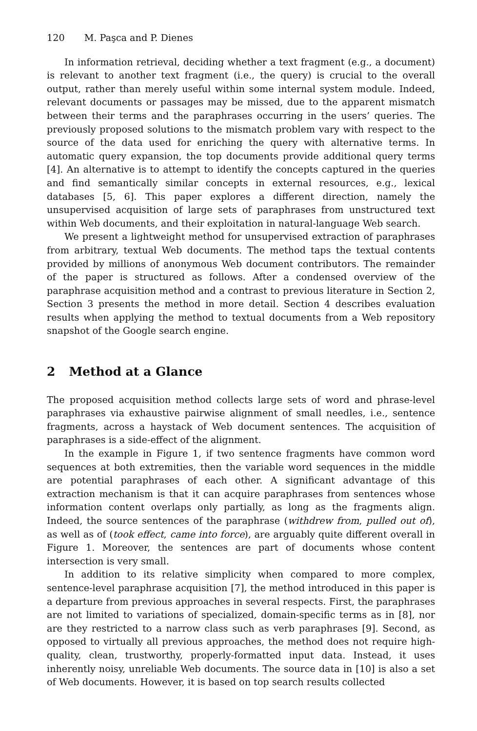120 M. Paşca and P. Dienes
In information retrieval, deciding whether a text fragment (e.g., a document) is relevant to another text fragment (i.e., the query) is crucial to the overall output, rather than merely useful within some internal system module. Indeed, relevant documents or passages may be missed, due to the apparent mismatch between their terms and the paraphrases occurring in the users’ queries. The previously proposed solutions to the mismatch problem vary with respect to the source of the data used for enriching the query with alternative terms. In automatic query expansion, the top documents provide additional query terms [4]. An alternative is to attempt to identify the concepts captured in the queries and find semantically similar concepts in external resources, e.g., lexical databases [5, 6]. This paper explores a different direction, namely the unsupervised acquisition of large sets of paraphrases from unstructured text within Web documents, and their exploitation in natural-language Web search.
We present a lightweight method for unsupervised extraction of paraphrases from arbitrary, textual Web documents. The method taps the textual contents provided by millions of anonymous Web document contributors. The remainder of the paper is structured as follows. After a condensed overview of the paraphrase acquisition method and a contrast to previous literature in Section 2, Section 3 presents the method in more detail. Section 4 describes evaluation results when applying the method to textual documents from a Web repository snapshot of the Google search engine.
2 Method at a Glance
The proposed acquisition method collects large sets of word and phrase-level paraphrases via exhaustive pairwise alignment of small needles, i.e., sentence fragments, across a haystack of Web document sentences. The acquisition of paraphrases is a side-effect of the alignment.
In the example in Figure 1, if two sentence fragments have common word sequences at both extremities, then the variable word sequences in the middle are potential paraphrases of each other. A significant advantage of this extraction mechanism is that it can acquire paraphrases from sentences whose information content overlaps only partially, as long as the fragments align. Indeed, the source sentences of the paraphrase (withdrew from, pulled out of), as well as of (took effect, came into force), are arguably quite different overall in Figure 1. Moreover, the sentences are part of documents whose content intersection is very small.
In addition to its relative simplicity when compared to more complex, sentence-level paraphrase acquisition [7], the method introduced in this paper is a departure from previous approaches in several respects. First, the paraphrases are not limited to variations of specialized, domain-specific terms as in [8], nor are they restricted to a narrow class such as verb paraphrases [9]. Second, as opposed to virtually all previous approaches, the method does not require high-quality, clean, trustworthy, properly-formatted input data. Instead, it uses inherently noisy, unreliable Web documents. The source data in [10] is also a set of Web documents. However, it is based on top search results collected